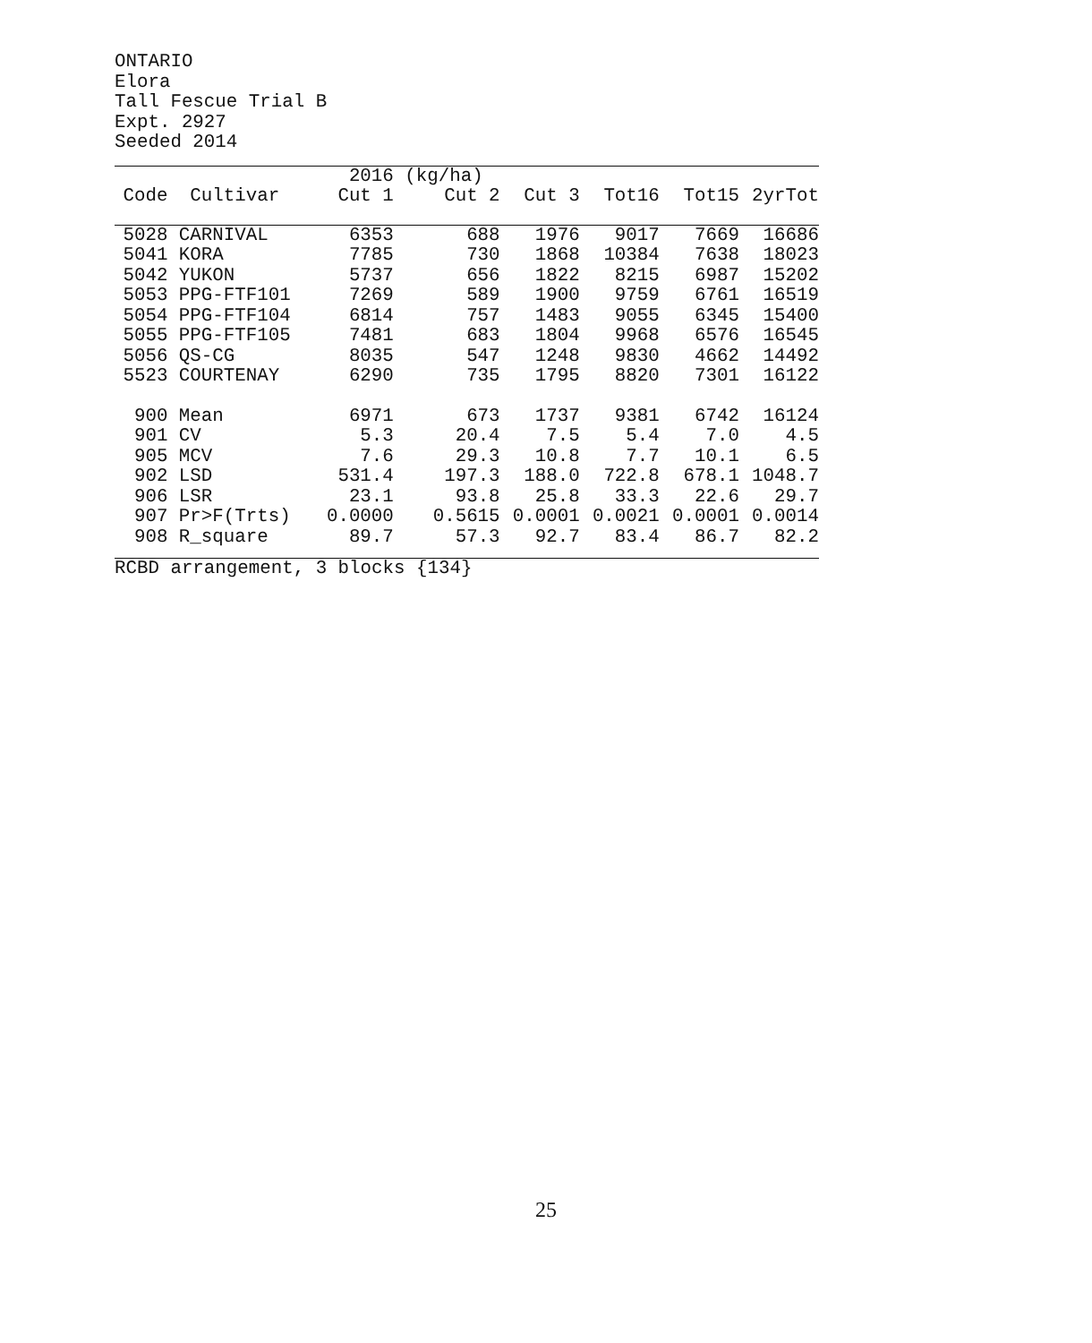ONTARIO
Elora
Tall Fescue Trial B
Expt. 2927
Seeded 2014
| | | 2016 | (kg/ha) | | | | |
| --- | --- | --- | --- | --- | --- | --- | --- |
| Code | Cultivar | Cut 1 | Cut 2 | Cut 3 | Tot16 | Tot15 | 2yrTot |
| 5028 | CARNIVAL | 6353 | 688 | 1976 | 9017 | 7669 | 16686 |
| 5041 | KORA | 7785 | 730 | 1868 | 10384 | 7638 | 18023 |
| 5042 | YUKON | 5737 | 656 | 1822 | 8215 | 6987 | 15202 |
| 5053 | PPG-FTF101 | 7269 | 589 | 1900 | 9759 | 6761 | 16519 |
| 5054 | PPG-FTF104 | 6814 | 757 | 1483 | 9055 | 6345 | 15400 |
| 5055 | PPG-FTF105 | 7481 | 683 | 1804 | 9968 | 6576 | 16545 |
| 5056 | QS-CG | 8035 | 547 | 1248 | 9830 | 4662 | 14492 |
| 5523 | COURTENAY | 6290 | 735 | 1795 | 8820 | 7301 | 16122 |
| 900 | Mean | 6971 | 673 | 1737 | 9381 | 6742 | 16124 |
| 901 | CV | 5.3 | 20.4 | 7.5 | 5.4 | 7.0 | 4.5 |
| 905 | MCV | 7.6 | 29.3 | 10.8 | 7.7 | 10.1 | 6.5 |
| 902 | LSD | 531.4 | 197.3 | 188.0 | 722.8 | 678.1 | 1048.7 |
| 906 | LSR | 23.1 | 93.8 | 25.8 | 33.3 | 22.6 | 29.7 |
| 907 | Pr>F(Trts) | 0.0000 | 0.5615 | 0.0001 | 0.0021 | 0.0001 | 0.0014 |
| 908 | R_square | 89.7 | 57.3 | 92.7 | 83.4 | 86.7 | 82.2 |
RCBD arrangement, 3 blocks {134}
25